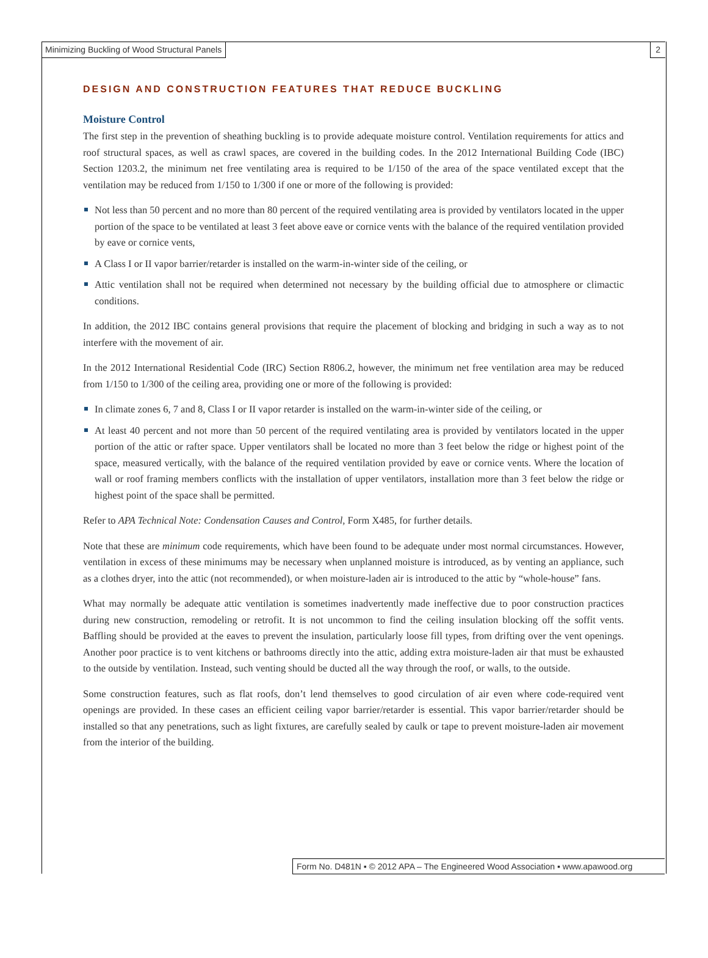Minimizing Buckling of Wood Structural Panels 2
DESIGN AND CONSTRUCTION FEATURES THAT REDUCE BUCKLING
Moisture Control
The first step in the prevention of sheathing buckling is to provide adequate moisture control. Ventilation requirements for attics and roof structural spaces, as well as crawl spaces, are covered in the building codes. In the 2012 International Building Code (IBC) Section 1203.2, the minimum net free ventilating area is required to be 1/150 of the area of the space ventilated except that the ventilation may be reduced from 1/150 to 1/300 if one or more of the following is provided:
Not less than 50 percent and no more than 80 percent of the required ventilating area is provided by ventilators located in the upper portion of the space to be ventilated at least 3 feet above eave or cornice vents with the balance of the required ventilation provided by eave or cornice vents,
A Class I or II vapor barrier/retarder is installed on the warm-in-winter side of the ceiling, or
Attic ventilation shall not be required when determined not necessary by the building official due to atmosphere or climactic conditions.
In addition, the 2012 IBC contains general provisions that require the placement of blocking and bridging in such a way as to not interfere with the movement of air.
In the 2012 International Residential Code (IRC) Section R806.2, however, the minimum net free ventilation area may be reduced from 1/150 to 1/300 of the ceiling area, providing one or more of the following is provided:
In climate zones 6, 7 and 8, Class I or II vapor retarder is installed on the warm-in-winter side of the ceiling, or
At least 40 percent and not more than 50 percent of the required ventilating area is provided by ventilators located in the upper portion of the attic or rafter space. Upper ventilators shall be located no more than 3 feet below the ridge or highest point of the space, measured vertically, with the balance of the required ventilation provided by eave or cornice vents. Where the location of wall or roof framing members conflicts with the installation of upper ventilators, installation more than 3 feet below the ridge or highest point of the space shall be permitted.
Refer to APA Technical Note: Condensation Causes and Control, Form X485, for further details.
Note that these are minimum code requirements, which have been found to be adequate under most normal circumstances. However, ventilation in excess of these minimums may be necessary when unplanned moisture is introduced, as by venting an appliance, such as a clothes dryer, into the attic (not recommended), or when moisture-laden air is introduced to the attic by “whole-house” fans.
What may normally be adequate attic ventilation is sometimes inadvertently made ineffective due to poor construction practices during new construction, remodeling or retrofit. It is not uncommon to find the ceiling insulation blocking off the soffit vents. Baffling should be provided at the eaves to prevent the insulation, particularly loose fill types, from drifting over the vent openings. Another poor practice is to vent kitchens or bathrooms directly into the attic, adding extra moisture-laden air that must be exhausted to the outside by ventilation. Instead, such venting should be ducted all the way through the roof, or walls, to the outside.
Some construction features, such as flat roofs, don’t lend themselves to good circulation of air even where code-required vent openings are provided. In these cases an efficient ceiling vapor barrier/retarder is essential. This vapor barrier/retarder should be installed so that any penetrations, such as light fixtures, are carefully sealed by caulk or tape to prevent moisture-laden air movement from the interior of the building.
Form No. D481N ▪ © 2012 APA – The Engineered Wood Association ▪ www.apawood.org